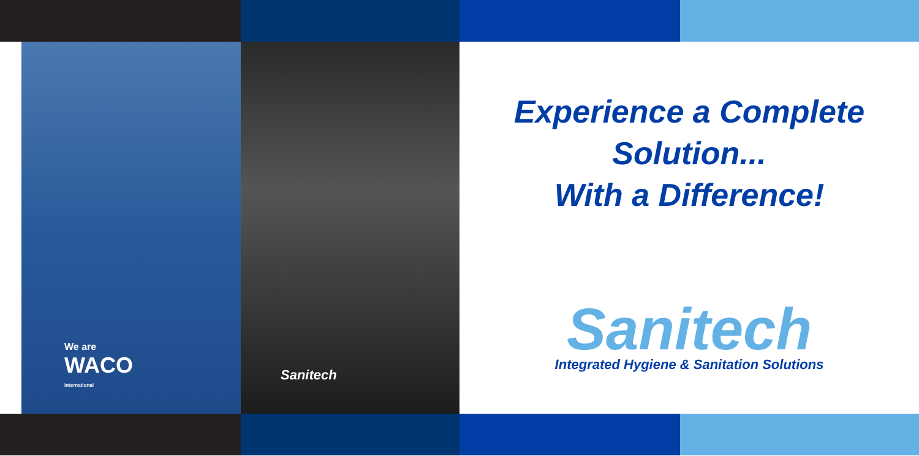We are
WACO
international
Sanitech
Experience a Complete
Solution...
With a Difference!
Sanitech
Integrated Hygiene & Sanitation Solutions